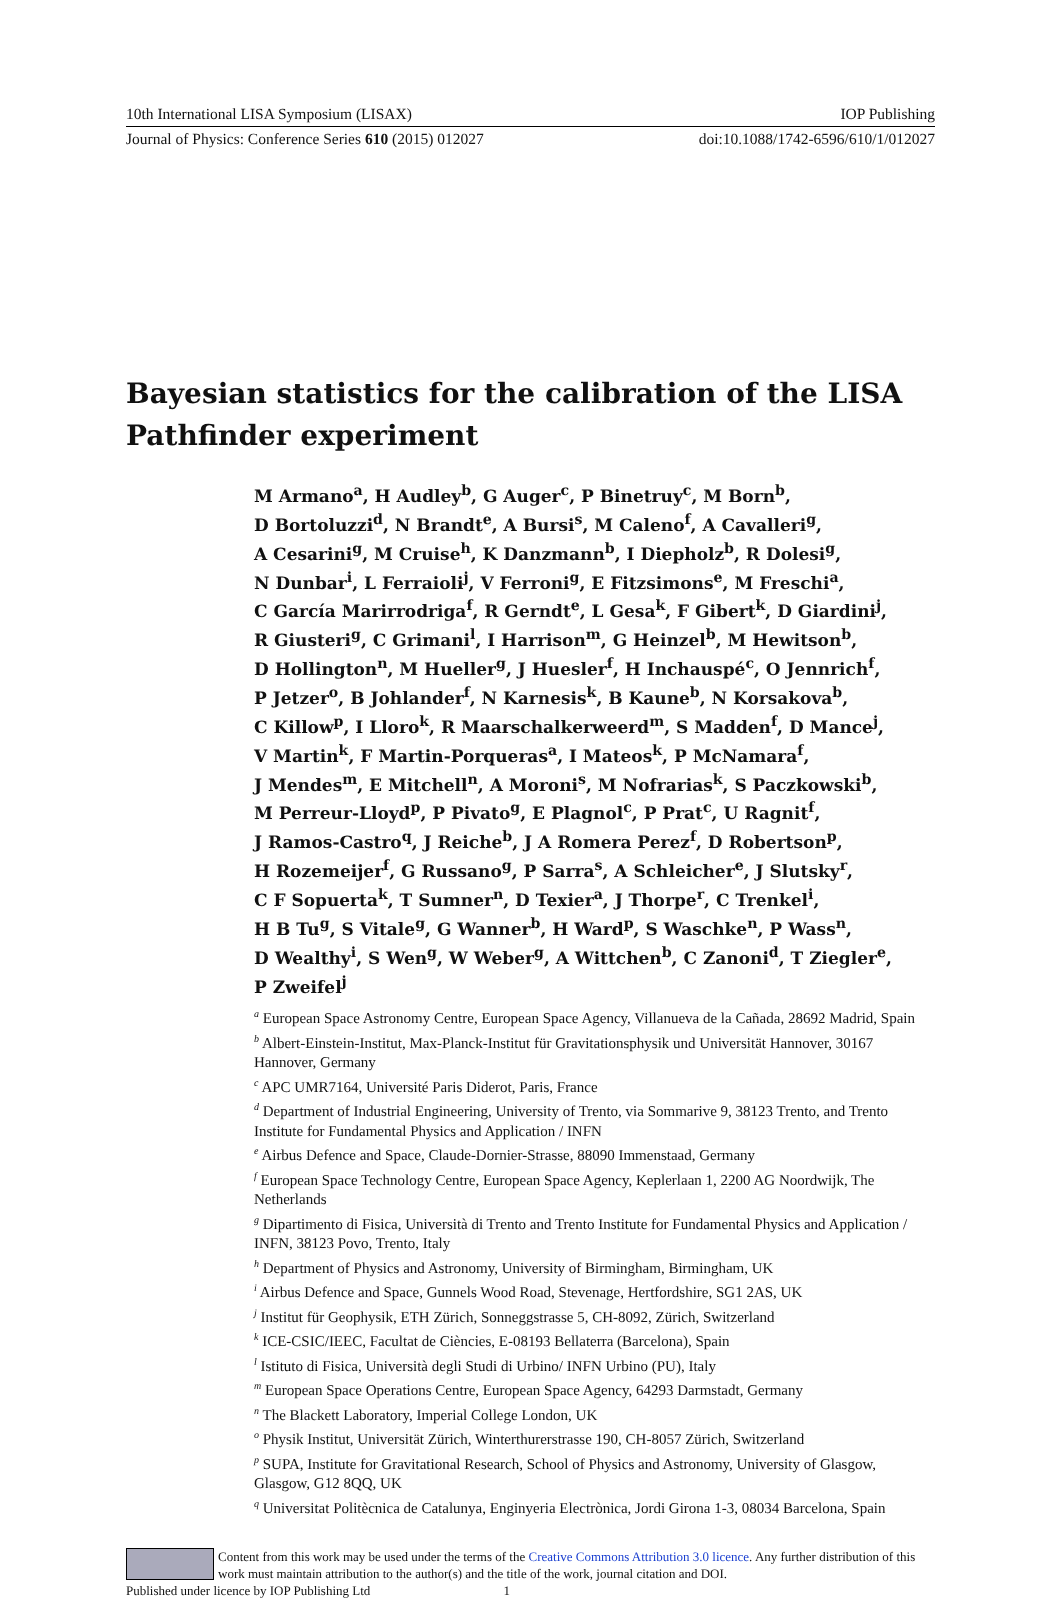10th International LISA Symposium (LISAX) IOP Publishing
Journal of Physics: Conference Series 610 (2015) 012027 doi:10.1088/1742-6596/610/1/012027
Bayesian statistics for the calibration of the LISA Pathfinder experiment
M Armano<sup>a</sup>, H Audley<sup>b</sup>, G Auger<sup>c</sup>, P Binetruy<sup>c</sup>, M Born<sup>b</sup>,
D Bortoluzzi<sup>d</sup>, N Brandt<sup>e</sup>, A Bursi<sup>s</sup>, M Caleno<sup>f</sup>, A Cavalleri<sup>g</sup>,
A Cesarini<sup>g</sup>, M Cruise<sup>h</sup>, K Danzmann<sup>b</sup>, I Diepholz<sup>b</sup>, R Dolesi<sup>g</sup>,
N Dunbar<sup>i</sup>, L Ferraioli<sup>j</sup>, V Ferroni<sup>g</sup>, E Fitzsimons<sup>e</sup>, M Freschi<sup>a</sup>,
C García Marirrodriga<sup>f</sup>, R Gerndt<sup>e</sup>, L Gesa<sup>k</sup>, F Gibert<sup>k</sup>, D Giardini<sup>j</sup>,
R Giusteri<sup>g</sup>, C Grimani<sup>l</sup>, I Harrison<sup>m</sup>, G Heinzel<sup>b</sup>, M Hewitson<sup>b</sup>,
D Hollington<sup>n</sup>, M Hueller<sup>g</sup>, J Huesler<sup>f</sup>, H Inchauspé<sup>c</sup>, O Jennrich<sup>f</sup>,
P Jetzer<sup>o</sup>, B Johlander<sup>f</sup>, N Karnesis<sup>k</sup>, B Kaune<sup>b</sup>, N Korsakova<sup>b</sup>,
C Killow<sup>p</sup>, I Lloro<sup>k</sup>, R Maarschalkerweerd<sup>m</sup>, S Madden<sup>f</sup>, D Mance<sup>j</sup>,
V Martin<sup>k</sup>, F Martin-Porqueras<sup>a</sup>, I Mateos<sup>k</sup>, P McNamara<sup>f</sup>,
J Mendes<sup>m</sup>, E Mitchell<sup>n</sup>, A Moroni<sup>s</sup>, M Nofrarias<sup>k</sup>, S Paczkowski<sup>b</sup>,
M Perreur-Lloyd<sup>p</sup>, P Pivato<sup>g</sup>, E Plagnol<sup>c</sup>, P Prat<sup>c</sup>, U Ragnit<sup>f</sup>,
J Ramos-Castro<sup>q</sup>, J Reiche<sup>b</sup>, J A Romera Perez<sup>f</sup>, D Robertson<sup>p</sup>,
H Rozemeijer<sup>f</sup>, G Russano<sup>g</sup>, P Sarra<sup>s</sup>, A Schleicher<sup>e</sup>, J Slutsky<sup>r</sup>,
C F Sopuerta<sup>k</sup>, T Sumner<sup>n</sup>, D Texier<sup>a</sup>, J Thorpe<sup>r</sup>, C Trenkel<sup>i</sup>,
H B Tu<sup>g</sup>, S Vitale<sup>g</sup>, G Wanner<sup>b</sup>, H Ward<sup>p</sup>, S Waschke<sup>n</sup>, P Wass<sup>n</sup>,
D Wealthy<sup>i</sup>, S Wen<sup>g</sup>, W Weber<sup>g</sup>, A Wittchen<sup>b</sup>, C Zanoni<sup>d</sup>, T Ziegler<sup>e</sup>,
P Zweifel<sup>j</sup>
<sup>a</sup> European Space Astronomy Centre, European Space Agency, Villanueva de la Cañada, 28692 Madrid, Spain
<sup>b</sup> Albert-Einstein-Institut, Max-Planck-Institut für Gravitationsphysik und Universität Hannover, 30167 Hannover, Germany
<sup>c</sup> APC UMR7164, Université Paris Diderot, Paris, France
<sup>d</sup> Department of Industrial Engineering, University of Trento, via Sommarive 9, 38123 Trento, and Trento Institute for Fundamental Physics and Application / INFN
<sup>e</sup> Airbus Defence and Space, Claude-Dornier-Strasse, 88090 Immenstaad, Germany
<sup>f</sup> European Space Technology Centre, European Space Agency, Keplerlaan 1, 2200 AG Noordwijk, The Netherlands
<sup>g</sup> Dipartimento di Fisica, Università di Trento and Trento Institute for Fundamental Physics and Application / INFN, 38123 Povo, Trento, Italy
<sup>h</sup> Department of Physics and Astronomy, University of Birmingham, Birmingham, UK
<sup>i</sup> Airbus Defence and Space, Gunnels Wood Road, Stevenage, Hertfordshire, SG1 2AS, UK
<sup>j</sup> Institut für Geophysik, ETH Zürich, Sonneggstrasse 5, CH-8092, Zürich, Switzerland
<sup>k</sup> ICE-CSIC/IEEC, Facultat de Ciències, E-08193 Bellaterra (Barcelona), Spain
<sup>l</sup> Istituto di Fisica, Università degli Studi di Urbino/ INFN Urbino (PU), Italy
<sup>m</sup> European Space Operations Centre, European Space Agency, 64293 Darmstadt, Germany
<sup>n</sup> The Blackett Laboratory, Imperial College London, UK
<sup>o</sup> Physik Institut, Universität Zürich, Winterthurerstrasse 190, CH-8057 Zürich, Switzerland
<sup>p</sup> SUPA, Institute for Gravitational Research, School of Physics and Astronomy, University of Glasgow, Glasgow, G12 8QQ, UK
<sup>q</sup> Universitat Politècnica de Catalunya, Enginyeria Electrònica, Jordi Girona 1-3, 08034 Barcelona, Spain
Content from this work may be used under the terms of the Creative Commons Attribution 3.0 licence. Any further distribution of this work must maintain attribution to the author(s) and the title of the work, journal citation and DOI.
Published under licence by IOP Publishing Ltd 1